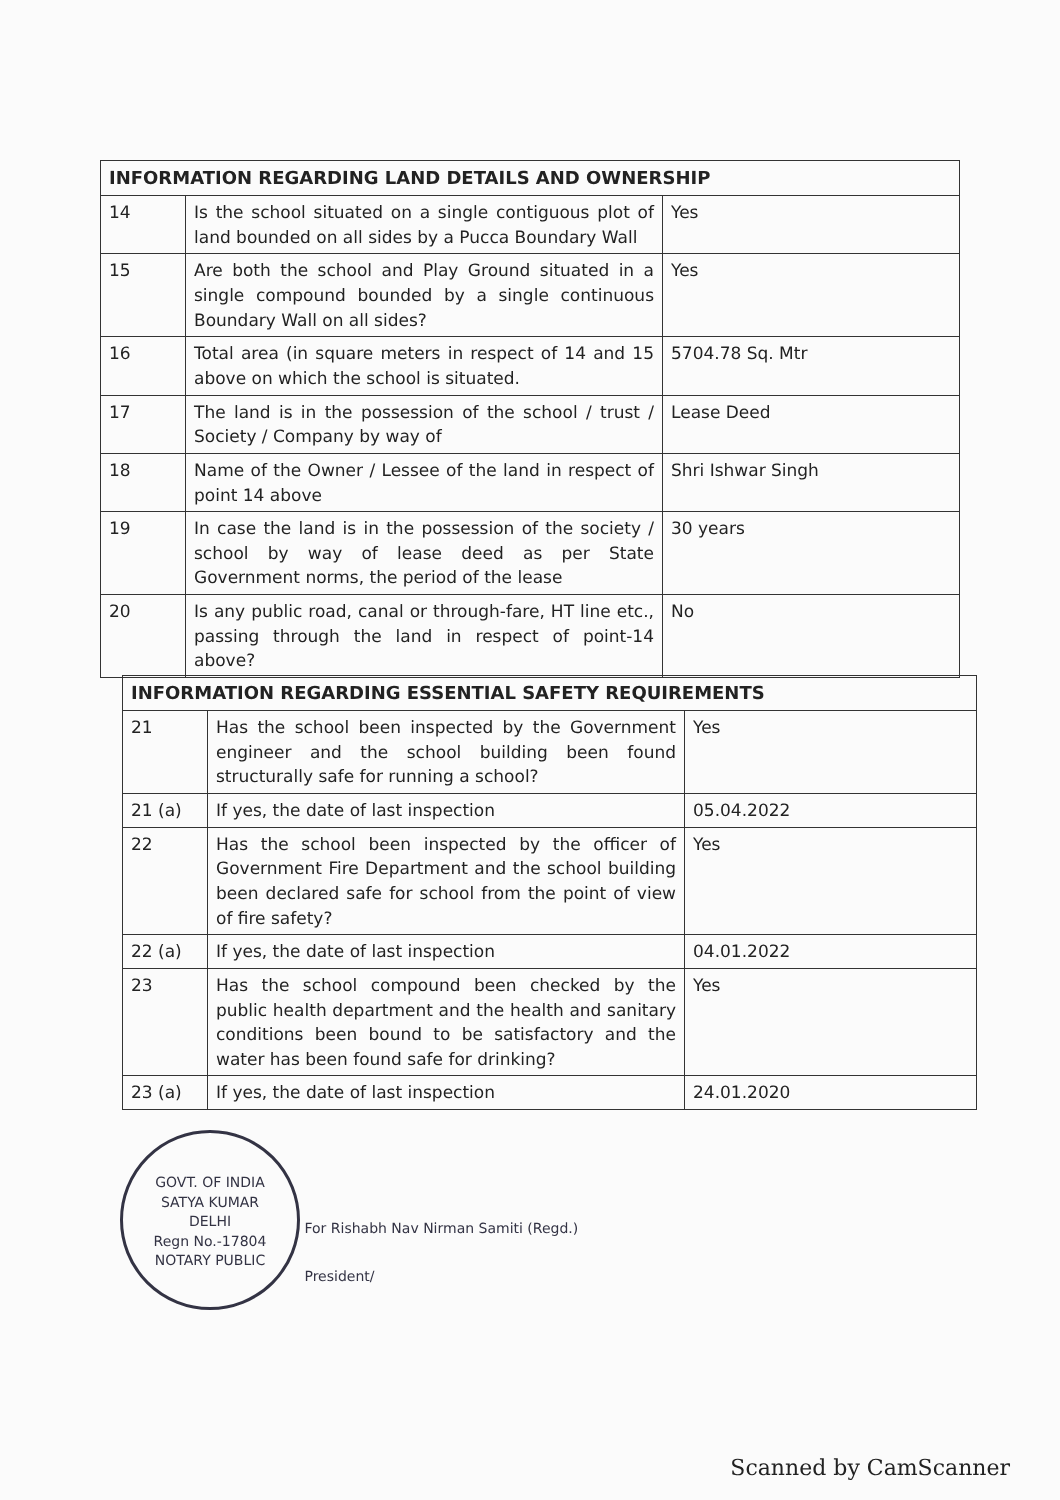| INFORMATION REGARDING LAND DETAILS AND OWNERSHIP | | |
| --- | --- | --- |
| 14 | Is the school situated on a single contiguous plot of land bounded on all sides by a Pucca Boundary Wall | Yes |
| 15 | Are both the school and Play Ground situated in a single compound bounded by a single continuous Boundary Wall on all sides? | Yes |
| 16 | Total area (in square meters in respect of 14 and 15 above on which the school is situated. | 5704.78 Sq. Mtr |
| 17 | The land is in the possession of the school / trust / Society / Company by way of | Lease Deed |
| 18 | Name of the Owner / Lessee of the land in respect of point 14 above | Shri Ishwar Singh |
| 19 | In case the land is in the possession of the society / school by way of lease deed as per State Government norms, the period of the lease | 30 years |
| 20 | Is any public road, canal or through-fare, HT line etc., passing through the land in respect of point-14 above? | No |
| INFORMATION REGARDING ESSENTIAL SAFETY REQUIREMENTS | | |
| --- | --- | --- |
| 21 | Has the school been inspected by the Government engineer and the school building been found structurally safe for running a school? | Yes |
| 21 (a) | If yes, the date of last inspection | 05.04.2022 |
| 22 | Has the school been inspected by the officer of Government Fire Department and the school building been declared safe for school from the point of view of fire safety? | Yes |
| 22 (a) | If yes, the date of last inspection | 04.01.2022 |
| 23 | Has the school compound been checked by the public health department and the health and sanitary conditions been bound to be satisfactory and the water has been found safe for drinking? | Yes |
| 23 (a) | If yes, the date of last inspection | 24.01.2020 |
GOVT. OF INDIA
SATYA KUMAR
DELHI
Regn No.-17804
NOTARY PUBLIC
For Rishabh Nav Nirman Samiti (Regd.)
President/
Scanned by CamScanner